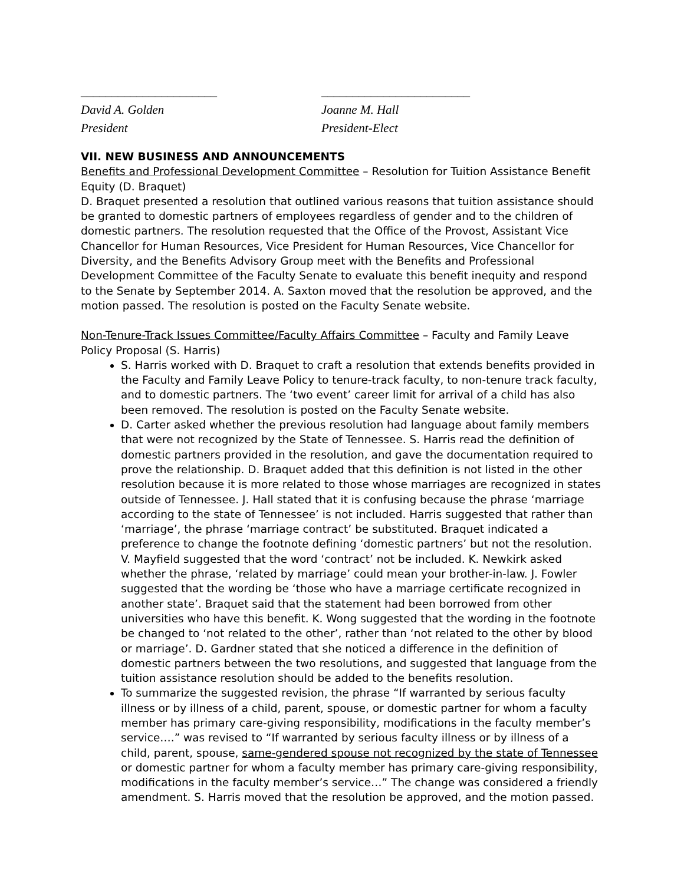______________________
David A. Golden
President
________________________
Joanne M. Hall
President-Elect
VII. NEW BUSINESS AND ANNOUNCEMENTS
Benefits and Professional Development Committee – Resolution for Tuition Assistance Benefit Equity (D. Braquet)
D. Braquet presented a resolution that outlined various reasons that tuition assistance should be granted to domestic partners of employees regardless of gender and to the children of domestic partners. The resolution requested that the Office of the Provost, Assistant Vice Chancellor for Human Resources, Vice President for Human Resources, Vice Chancellor for Diversity, and the Benefits Advisory Group meet with the Benefits and Professional Development Committee of the Faculty Senate to evaluate this benefit inequity and respond to the Senate by September 2014. A. Saxton moved that the resolution be approved, and the motion passed. The resolution is posted on the Faculty Senate website.
Non-Tenure-Track Issues Committee/Faculty Affairs Committee – Faculty and Family Leave Policy Proposal (S. Harris)
S. Harris worked with D. Braquet to craft a resolution that extends benefits provided in the Faculty and Family Leave Policy to tenure-track faculty, to non-tenure track faculty, and to domestic partners. The ‘two event’ career limit for arrival of a child has also been removed. The resolution is posted on the Faculty Senate website.
D. Carter asked whether the previous resolution had language about family members that were not recognized by the State of Tennessee. S. Harris read the definition of domestic partners provided in the resolution, and gave the documentation required to prove the relationship. D. Braquet added that this definition is not listed in the other resolution because it is more related to those whose marriages are recognized in states outside of Tennessee. J. Hall stated that it is confusing because the phrase ‘marriage according to the state of Tennessee’ is not included. Harris suggested that rather than ‘marriage’, the phrase ‘marriage contract’ be substituted. Braquet indicated a preference to change the footnote defining ‘domestic partners’ but not the resolution. V. Mayfield suggested that the word ‘contract’ not be included. K. Newkirk asked whether the phrase, ‘related by marriage’ could mean your brother-in-law. J. Fowler suggested that the wording be ‘those who have a marriage certificate recognized in another state’. Braquet said that the statement had been borrowed from other universities who have this benefit. K. Wong suggested that the wording in the footnote be changed to ‘not related to the other’, rather than ‘not related to the other by blood or marriage’. D. Gardner stated that she noticed a difference in the definition of domestic partners between the two resolutions, and suggested that language from the tuition assistance resolution should be added to the benefits resolution.
To summarize the suggested revision, the phrase “If warranted by serious faculty illness or by illness of a child, parent, spouse, or domestic partner for whom a faculty member has primary care-giving responsibility, modifications in the faculty member’s service….” was revised to “If warranted by serious faculty illness or by illness of a child, parent, spouse, same-gendered spouse not recognized by the state of Tennessee or domestic partner for whom a faculty member has primary care-giving responsibility, modifications in the faculty member’s service…” The change was considered a friendly amendment. S. Harris moved that the resolution be approved, and the motion passed.